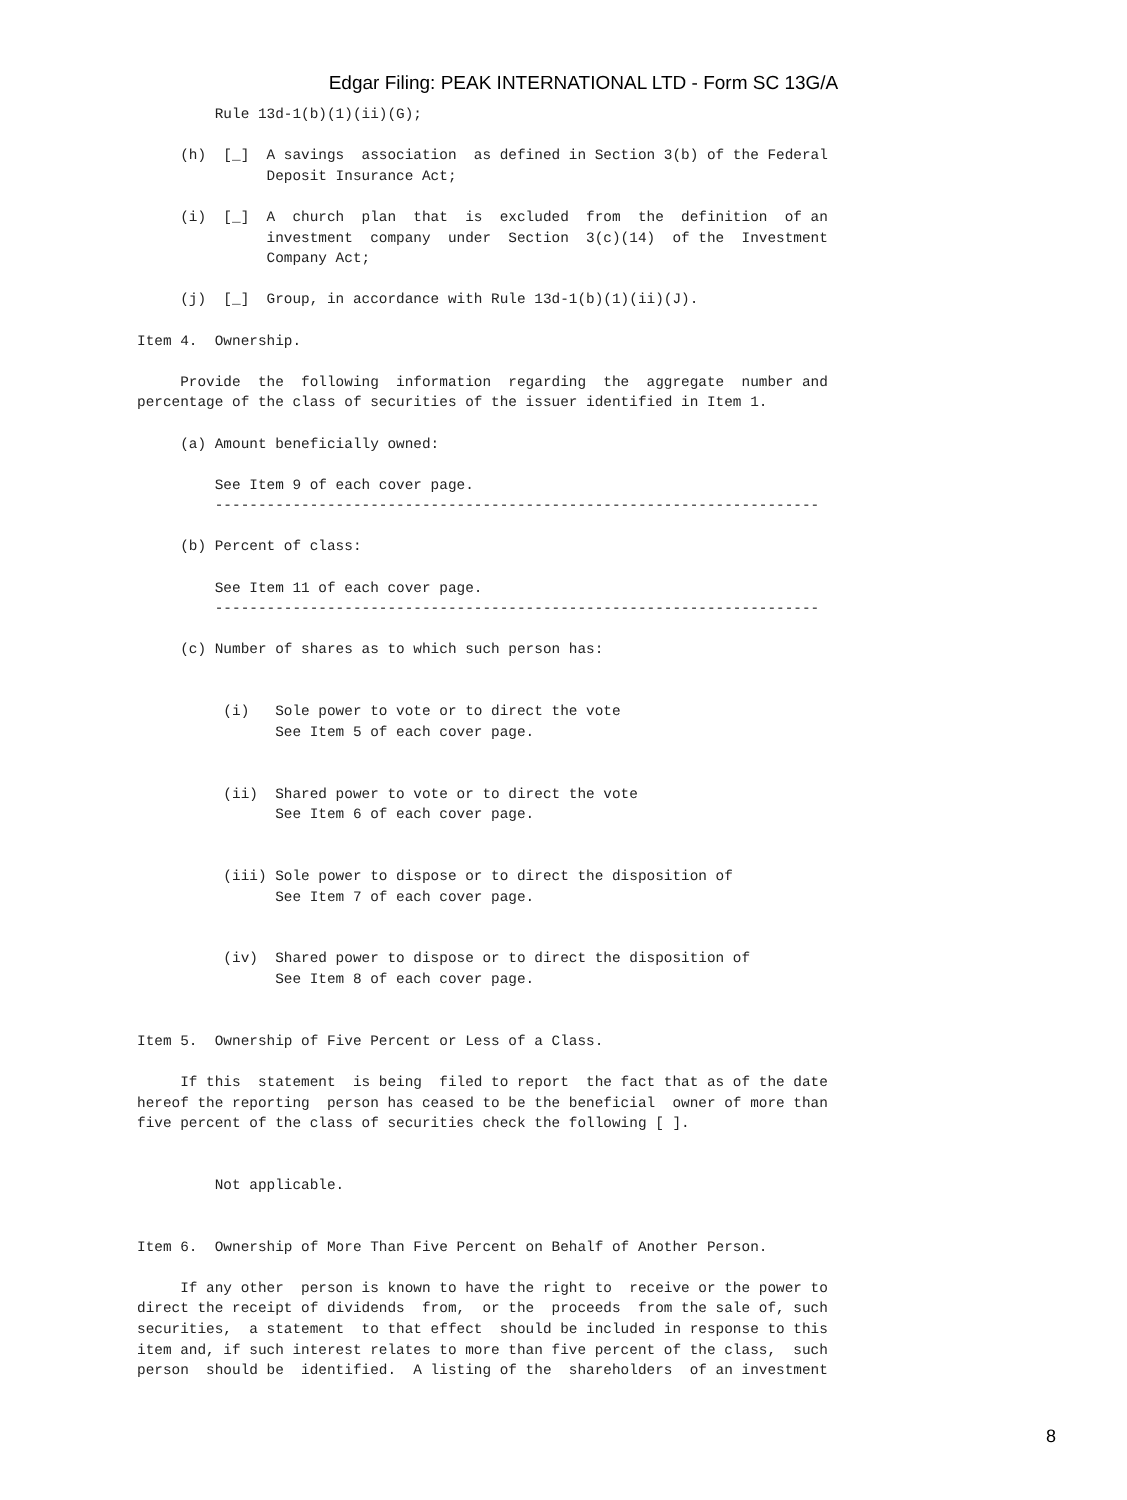Edgar Filing: PEAK INTERNATIONAL LTD - Form SC 13G/A
         Rule 13d-1(b)(1)(ii)(G);

     (h)  [_]  A savings  association  as defined in Section 3(b) of the Federal
               Deposit Insurance Act;

     (i)  [_]  A  church  plan  that  is  excluded  from  the  definition  of an
               investment  company  under  Section  3(c)(14)  of the  Investment
               Company Act;

     (j)  [_]  Group, in accordance with Rule 13d-1(b)(1)(ii)(J).

Item 4.  Ownership.

     Provide  the  following  information  regarding  the  aggregate  number and
percentage of the class of securities of the issuer identified in Item 1.

     (a) Amount beneficially owned:

         See Item 9 of each cover page.
         ----------------------------------------------------------------------

     (b) Percent of class:

         See Item 11 of each cover page.
         ----------------------------------------------------------------------

     (c) Number of shares as to which such person has:


          (i)   Sole power to vote or to direct the vote
                See Item 5 of each cover page.


          (ii)  Shared power to vote or to direct the vote
                See Item 6 of each cover page.


          (iii) Sole power to dispose or to direct the disposition of
                See Item 7 of each cover page.


          (iv)  Shared power to dispose or to direct the disposition of
                See Item 8 of each cover page.


Item 5.  Ownership of Five Percent or Less of a Class.

     If this  statement  is being  filed to report  the fact that as of the date
hereof the reporting  person has ceased to be the beneficial  owner of more than
five percent of the class of securities check the following [ ].


         Not applicable.


Item 6.  Ownership of More Than Five Percent on Behalf of Another Person.

     If any other  person is known to have the right to  receive or the power to
direct the receipt of dividends  from,  or the  proceeds  from the sale of, such
securities,  a statement  to that effect  should be included in response to this
item and, if such interest relates to more than five percent of the class,  such
person  should be  identified.  A listing of the  shareholders  of an investment
8